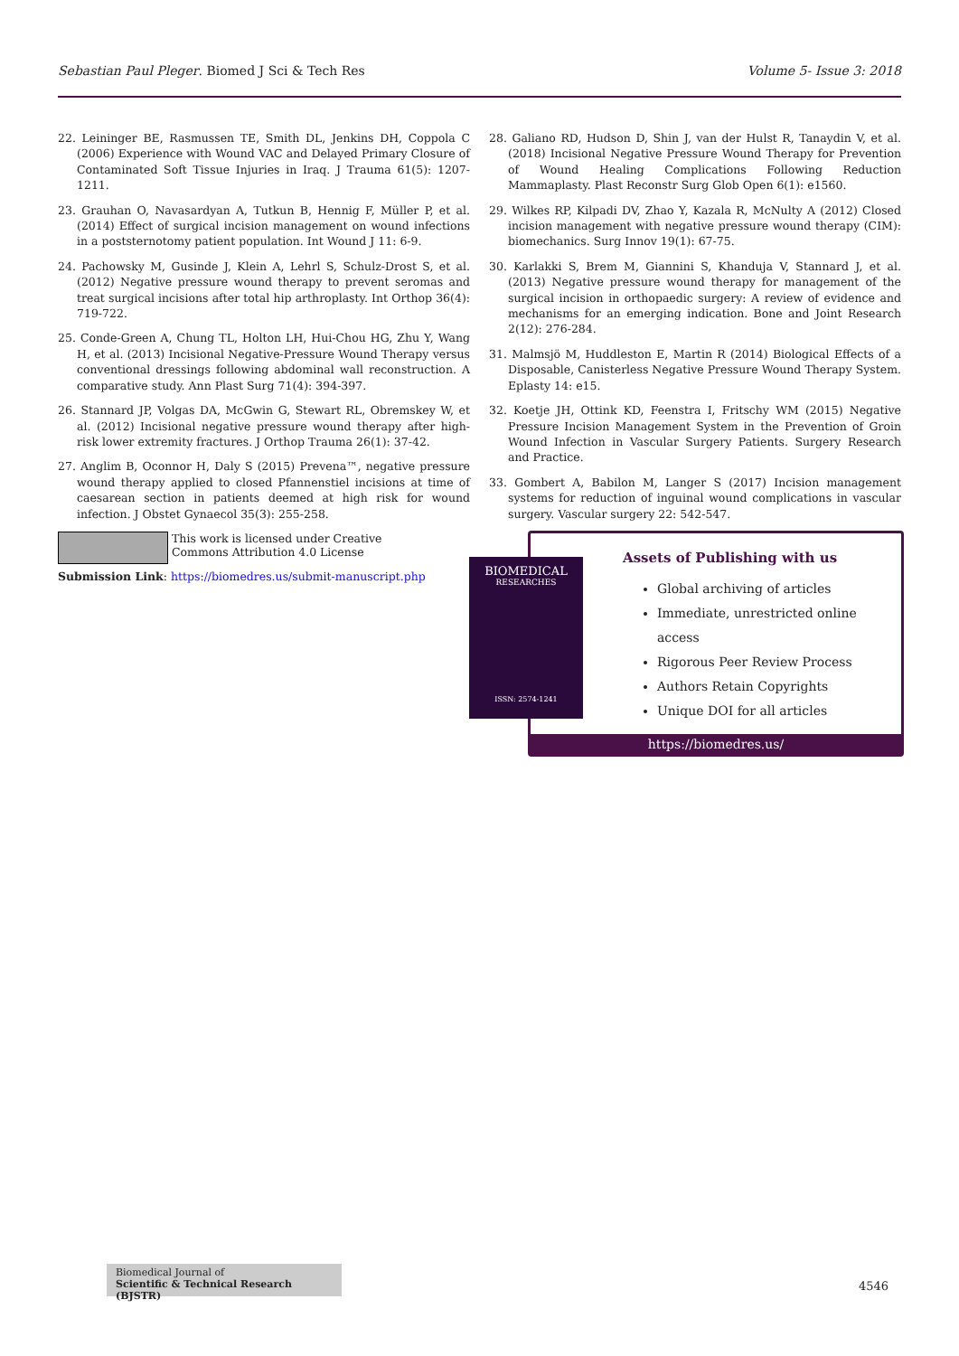Sebastian Paul Pleger. Biomed J Sci & Tech Res Volume 5- Issue 3: 2018
22. Leininger BE, Rasmussen TE, Smith DL, Jenkins DH, Coppola C (2006) Experience with Wound VAC and Delayed Primary Closure of Contaminated Soft Tissue Injuries in Iraq. J Trauma 61(5): 1207-1211.
23. Grauhan O, Navasardyan A, Tutkun B, Hennig F, Müller P, et al. (2014) Effect of surgical incision management on wound infections in a poststernotomy patient population. Int Wound J 11: 6-9.
24. Pachowsky M, Gusinde J, Klein A, Lehrl S, Schulz-Drost S, et al. (2012) Negative pressure wound therapy to prevent seromas and treat surgical incisions after total hip arthroplasty. Int Orthop 36(4): 719-722.
25. Conde-Green A, Chung TL, Holton LH, Hui-Chou HG, Zhu Y, Wang H, et al. (2013) Incisional Negative-Pressure Wound Therapy versus conventional dressings following abdominal wall reconstruction. A comparative study. Ann Plast Surg 71(4): 394-397.
26. Stannard JP, Volgas DA, McGwin G, Stewart RL, Obremskey W, et al. (2012) Incisional negative pressure wound therapy after high-risk lower extremity fractures. J Orthop Trauma 26(1): 37-42.
27. Anglim B, Oconnor H, Daly S (2015) Prevena™, negative pressure wound therapy applied to closed Pfannenstiel incisions at time of caesarean section in patients deemed at high risk for wound infection. J Obstet Gynaecol 35(3): 255-258.
28. Galiano RD, Hudson D, Shin J, van der Hulst R, Tanaydin V, et al. (2018) Incisional Negative Pressure Wound Therapy for Prevention of Wound Healing Complications Following Reduction Mammaplasty. Plast Reconstr Surg Glob Open 6(1): e1560.
29. Wilkes RP, Kilpadi DV, Zhao Y, Kazala R, McNulty A (2012) Closed incision management with negative pressure wound therapy (CIM): biomechanics. Surg Innov 19(1): 67-75.
30. Karlakki S, Brem M, Giannini S, Khanduja V, Stannard J, et al. (2013) Negative pressure wound therapy for management of the surgical incision in orthopaedic surgery: A review of evidence and mechanisms for an emerging indication. Bone and Joint Research 2(12): 276-284.
31. Malmsjö M, Huddleston E, Martin R (2014) Biological Effects of a Disposable, Canisterless Negative Pressure Wound Therapy System. Eplasty 14: e15.
32. Koetje JH, Ottink KD, Feenstra I, Fritschy WM (2015) Negative Pressure Incision Management System in the Prevention of Groin Wound Infection in Vascular Surgery Patients. Surgery Research and Practice.
33. Gombert A, Babilon M, Langer S (2017) Incision management systems for reduction of inguinal wound complications in vascular surgery. Vascular surgery 22: 542-547.
This work is licensed under Creative Commons Attribution 4.0 License
Submission Link: https://biomedres.us/submit-manuscript.php
Assets of Publishing with us
Global archiving of articles
Immediate, unrestricted online access
Rigorous Peer Review Process
Authors Retain Copyrights
Unique DOI for all articles
https://biomedres.us/
BIOMEDICAL
RESEARCHES
ISSN: 2574-1241
Biomedical Journal of
Scientific & Technical Research (BJSTR)
4546